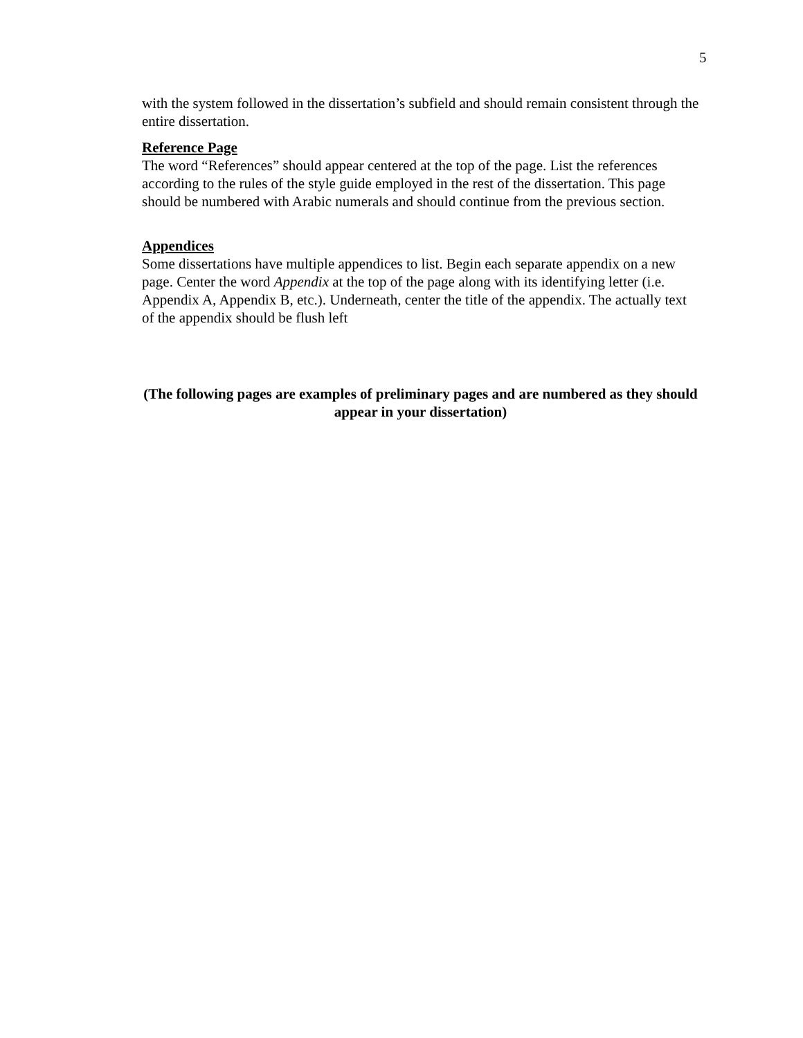5
with the system followed in the dissertation’s subfield and should remain consistent through the entire dissertation.
Reference Page
The word “References” should appear centered at the top of the page. List the references according to the rules of the style guide employed in the rest of the dissertation. This page should be numbered with Arabic numerals and should continue from the previous section.
Appendices
Some dissertations have multiple appendices to list. Begin each separate appendix on a new page. Center the word Appendix at the top of the page along with its identifying letter (i.e. Appendix A, Appendix B, etc.). Underneath, center the title of the appendix. The actually text of the appendix should be flush left
(The following pages are examples of preliminary pages and are numbered as they should appear in your dissertation)